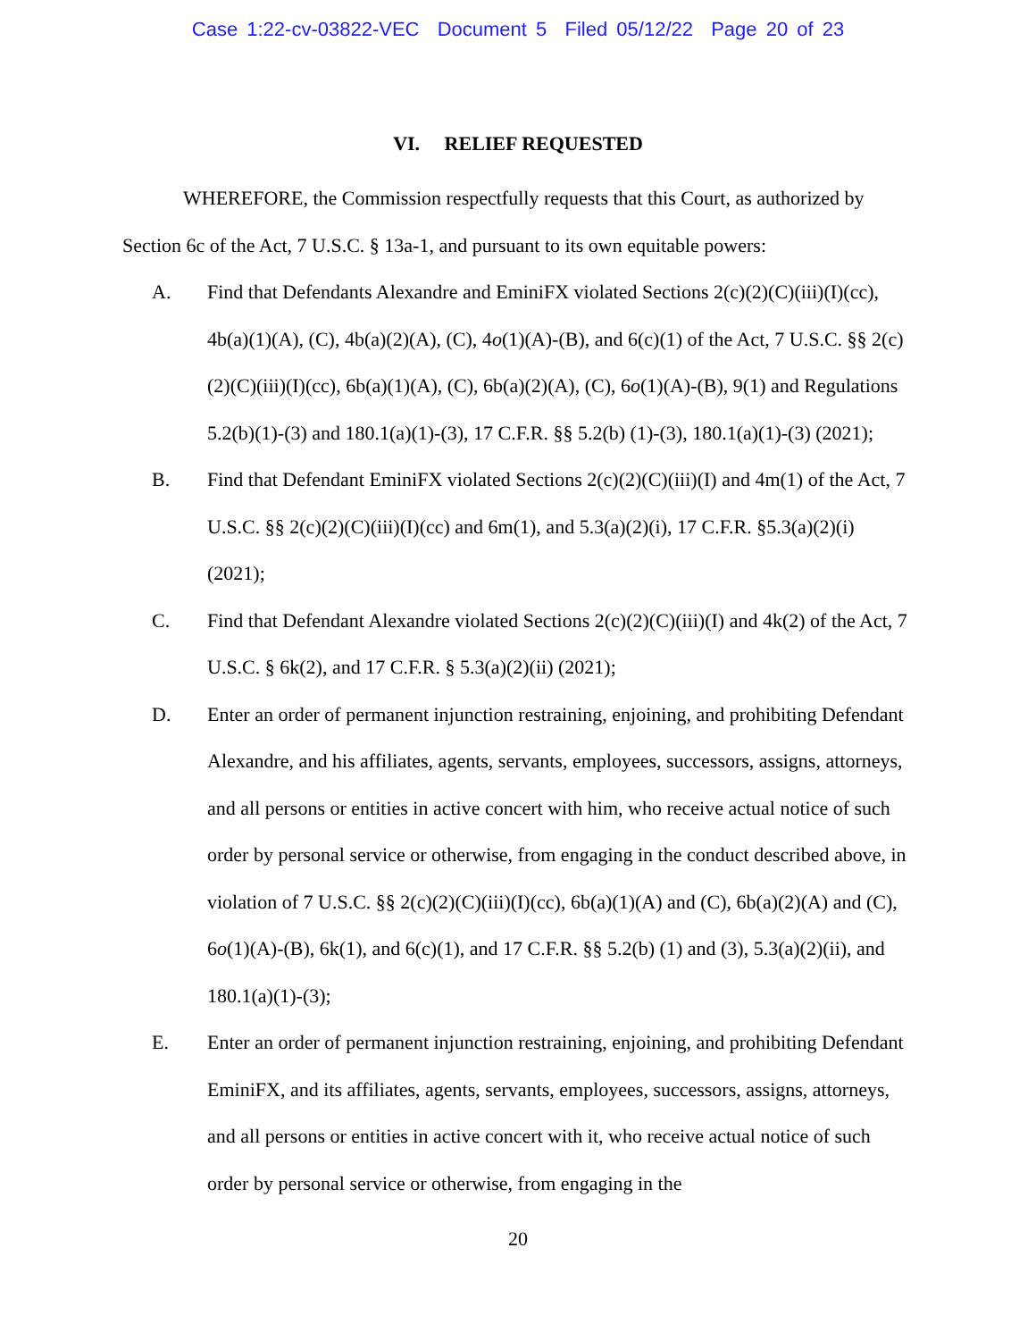Case 1:22-cv-03822-VEC Document 5 Filed 05/12/22 Page 20 of 23
VI. RELIEF REQUESTED
WHEREFORE, the Commission respectfully requests that this Court, as authorized by Section 6c of the Act, 7 U.S.C. § 13a-1, and pursuant to its own equitable powers:
A. Find that Defendants Alexandre and EminiFX violated Sections 2(c)(2)(C)(iii)(I)(cc), 4b(a)(1)(A), (C), 4b(a)(2)(A), (C), 4o(1)(A)-(B), and 6(c)(1) of the Act, 7 U.S.C. §§ 2(c)(2)(C)(iii)(I)(cc), 6b(a)(1)(A), (C), 6b(a)(2)(A), (C), 6o(1)(A)-(B), 9(1) and Regulations 5.2(b)(1)-(3) and 180.1(a)(1)-(3), 17 C.F.R. §§ 5.2(b) (1)-(3), 180.1(a)(1)-(3) (2021);
B. Find that Defendant EminiFX violated Sections 2(c)(2)(C)(iii)(I) and 4m(1) of the Act, 7 U.S.C. §§ 2(c)(2)(C)(iii)(I)(cc) and 6m(1), and 5.3(a)(2)(i), 17 C.F.R. §5.3(a)(2)(i) (2021);
C. Find that Defendant Alexandre violated Sections 2(c)(2)(C)(iii)(I) and 4k(2) of the Act, 7 U.S.C. § 6k(2), and 17 C.F.R. § 5.3(a)(2)(ii) (2021);
D. Enter an order of permanent injunction restraining, enjoining, and prohibiting Defendant Alexandre, and his affiliates, agents, servants, employees, successors, assigns, attorneys, and all persons or entities in active concert with him, who receive actual notice of such order by personal service or otherwise, from engaging in the conduct described above, in violation of 7 U.S.C. §§ 2(c)(2)(C)(iii)(I)(cc), 6b(a)(1)(A) and (C), 6b(a)(2)(A) and (C), 6o(1)(A)-(B), 6k(1), and 6(c)(1), and 17 C.F.R. §§ 5.2(b) (1) and (3), 5.3(a)(2)(ii), and 180.1(a)(1)-(3);
E. Enter an order of permanent injunction restraining, enjoining, and prohibiting Defendant EminiFX, and its affiliates, agents, servants, employees, successors, assigns, attorneys, and all persons or entities in active concert with it, who receive actual notice of such order by personal service or otherwise, from engaging in the
20